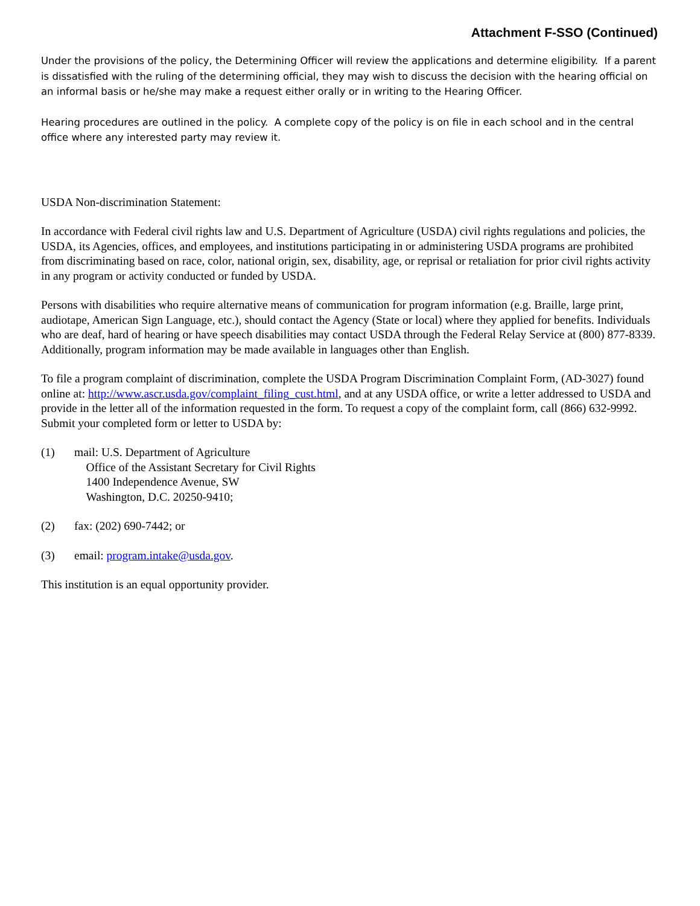Attachment F-SSO (Continued)
Under the provisions of the policy, the Determining Officer will review the applications and determine eligibility. If a parent is dissatisfied with the ruling of the determining official, they may wish to discuss the decision with the hearing official on an informal basis or he/she may make a request either orally or in writing to the Hearing Officer.
Hearing procedures are outlined in the policy. A complete copy of the policy is on file in each school and in the central office where any interested party may review it.
USDA Non-discrimination Statement:
In accordance with Federal civil rights law and U.S. Department of Agriculture (USDA) civil rights regulations and policies, the USDA, its Agencies, offices, and employees, and institutions participating in or administering USDA programs are prohibited from discriminating based on race, color, national origin, sex, disability, age, or reprisal or retaliation for prior civil rights activity in any program or activity conducted or funded by USDA.
Persons with disabilities who require alternative means of communication for program information (e.g. Braille, large print, audiotape, American Sign Language, etc.), should contact the Agency (State or local) where they applied for benefits. Individuals who are deaf, hard of hearing or have speech disabilities may contact USDA through the Federal Relay Service at (800) 877-8339. Additionally, program information may be made available in languages other than English.
To file a program complaint of discrimination, complete the USDA Program Discrimination Complaint Form, (AD-3027) found online at: http://www.ascr.usda.gov/complaint_filing_cust.html, and at any USDA office, or write a letter addressed to USDA and provide in the letter all of the information requested in the form. To request a copy of the complaint form, call (866) 632-9992. Submit your completed form or letter to USDA by:
(1) mail: U.S. Department of Agriculture
Office of the Assistant Secretary for Civil Rights
1400 Independence Avenue, SW
Washington, D.C. 20250-9410;
(2) fax: (202) 690-7442; or
(3) email: program.intake@usda.gov.
This institution is an equal opportunity provider.